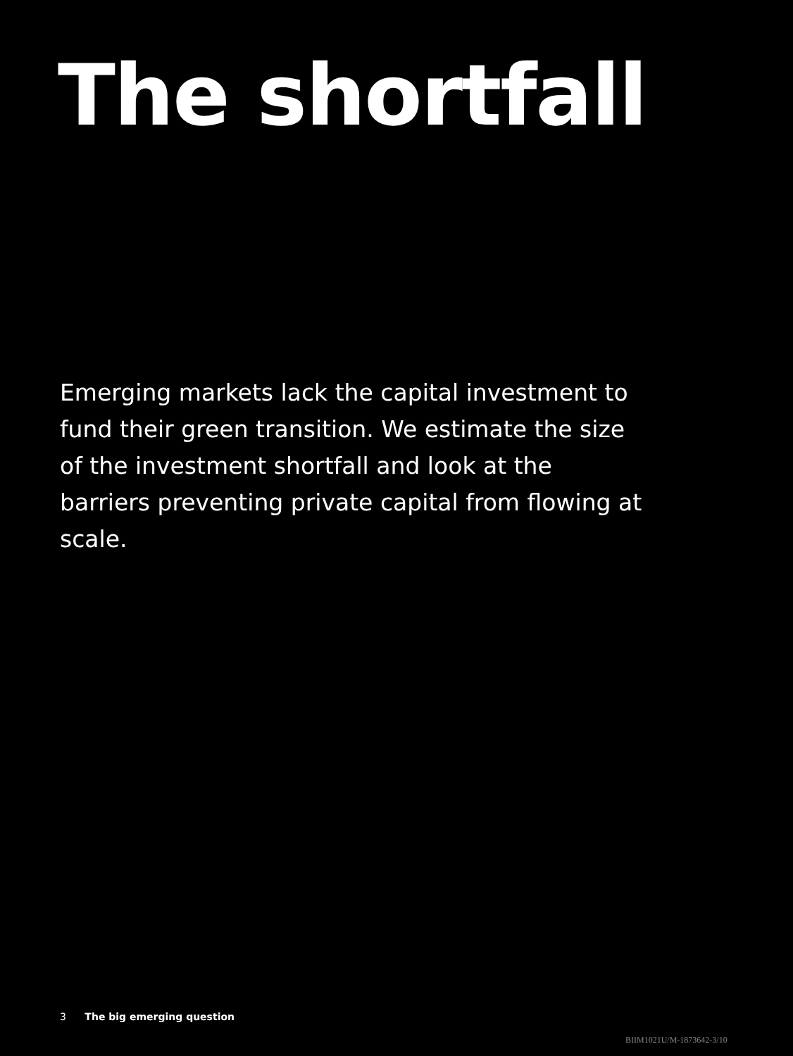The shortfall
Emerging markets lack the capital investment to fund their green transition. We estimate the size of the investment shortfall and look at the barriers preventing private capital from flowing at scale.
3 The big emerging question
BIIM1021U/M-1873642-3/10